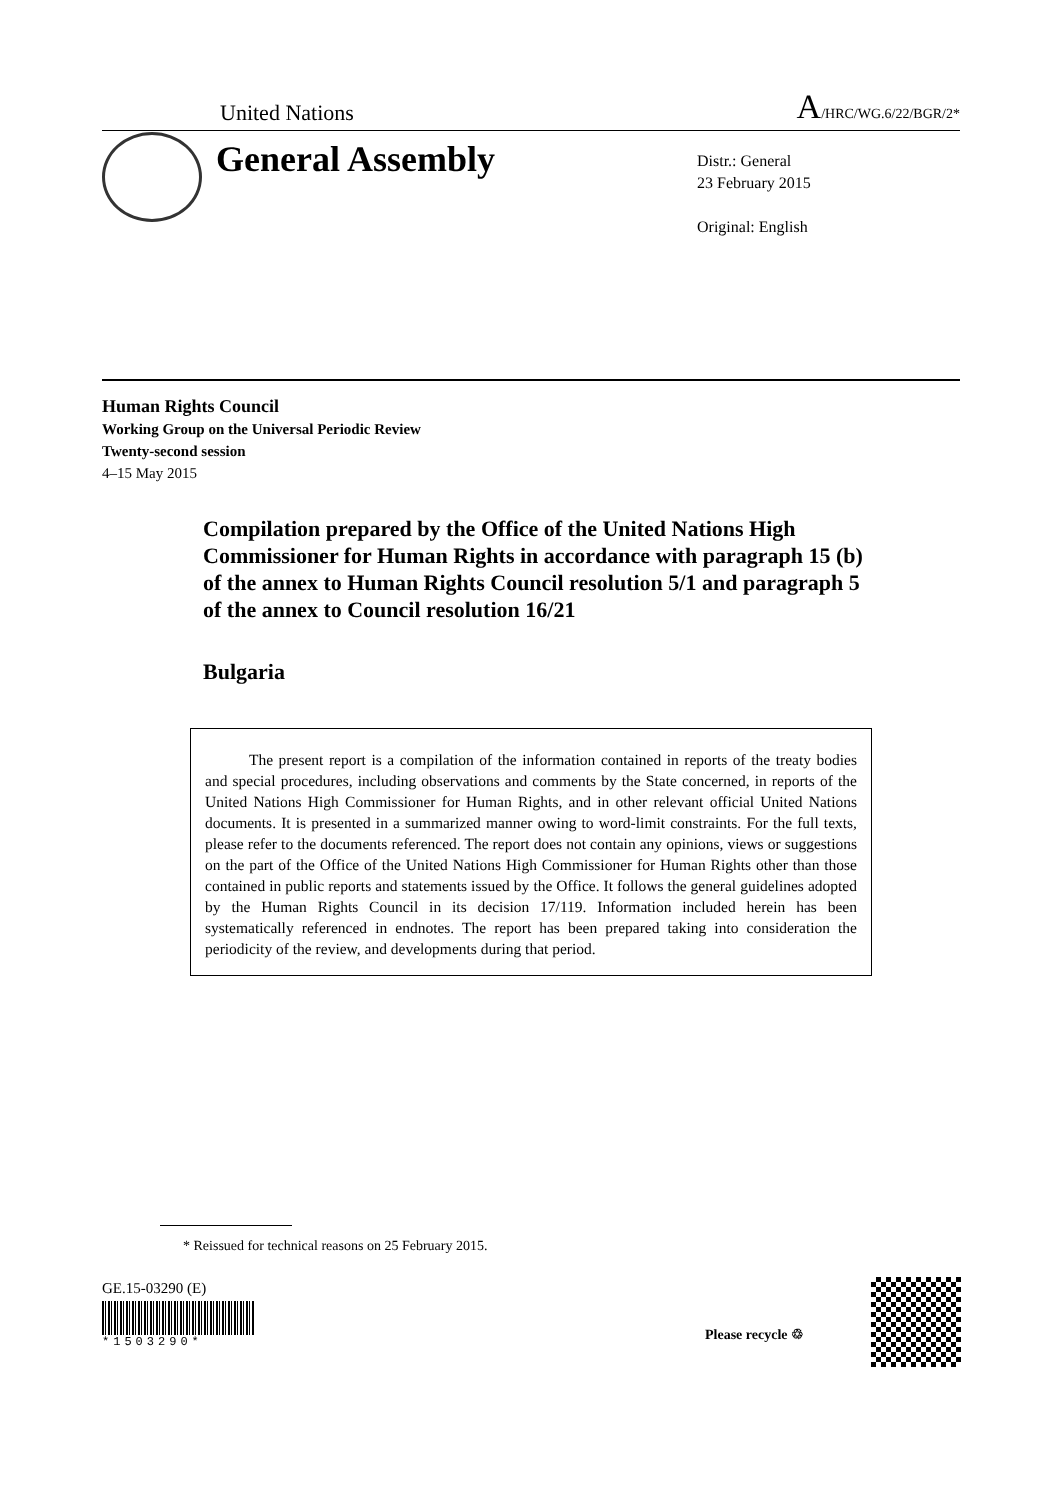United Nations A/HRC/WG.6/22/BGR/2*
General Assembly
Distr.: General
23 February 2015
Original: English
Human Rights Council
Working Group on the Universal Periodic Review
Twenty-second session
4–15 May 2015
Compilation prepared by the Office of the United Nations High Commissioner for Human Rights in accordance with paragraph 15 (b) of the annex to Human Rights Council resolution 5/1 and paragraph 5 of the annex to Council resolution 16/21
Bulgaria
The present report is a compilation of the information contained in reports of the treaty bodies and special procedures, including observations and comments by the State concerned, in reports of the United Nations High Commissioner for Human Rights, and in other relevant official United Nations documents. It is presented in a summarized manner owing to word-limit constraints. For the full texts, please refer to the documents referenced. The report does not contain any opinions, views or suggestions on the part of the Office of the United Nations High Commissioner for Human Rights other than those contained in public reports and statements issued by the Office. It follows the general guidelines adopted by the Human Rights Council in its decision 17/119. Information included herein has been systematically referenced in endnotes. The report has been prepared taking into consideration the periodicity of the review, and developments during that period.
* Reissued for technical reasons on 25 February 2015.
GE.15-03290 (E)
*1503290*
Please recycle ♲